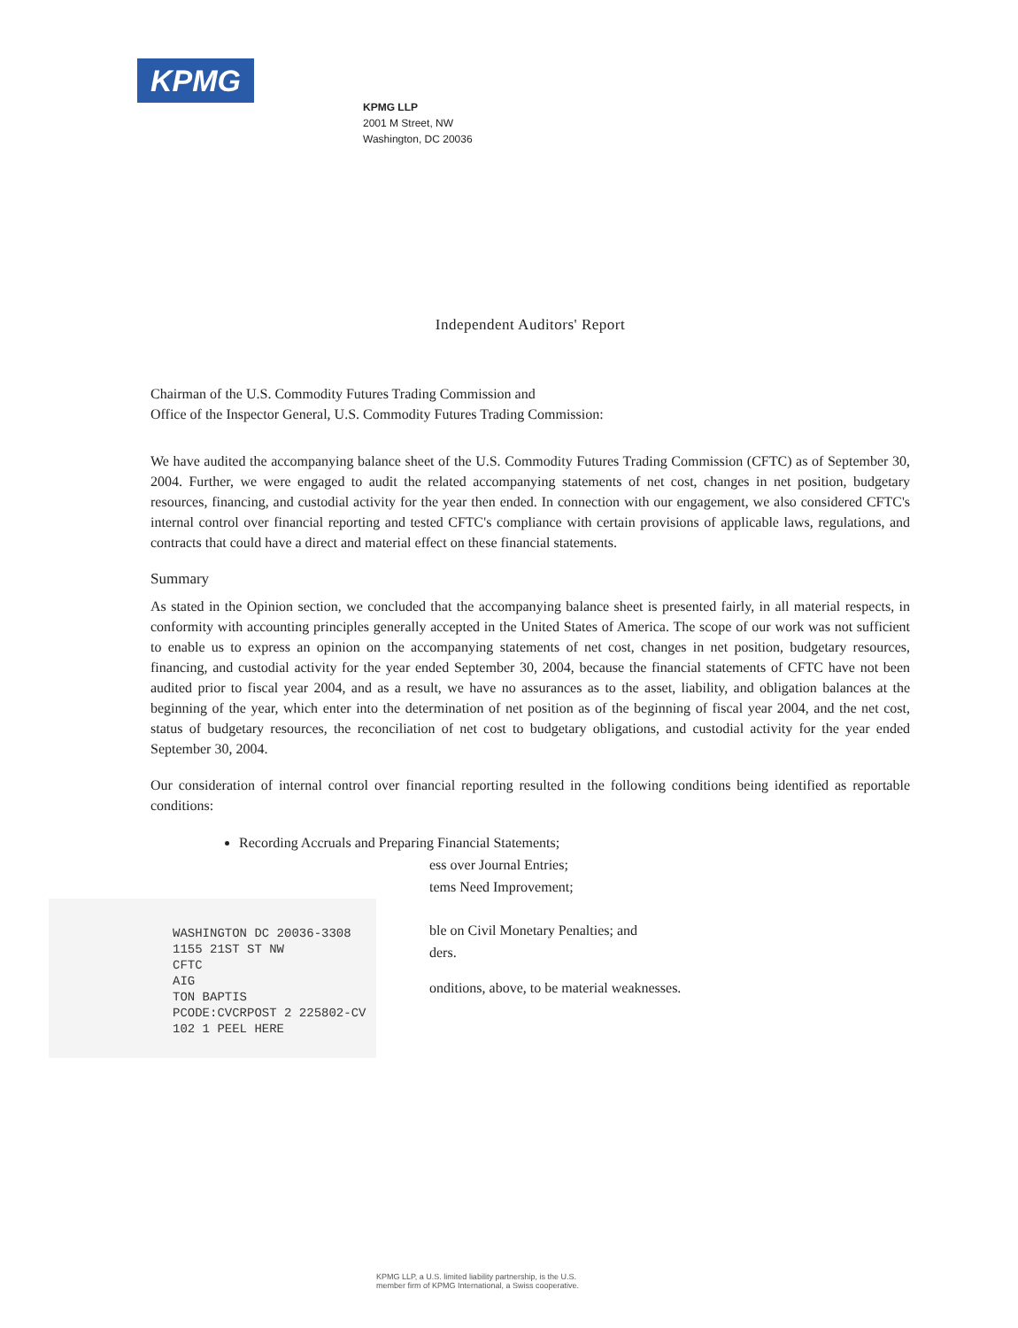KPMG
KPMG LLP
2001 M Street, NW
Washington, DC 20036
Independent Auditors' Report
Chairman of the U.S. Commodity Futures Trading Commission and
Office of the Inspector General, U.S. Commodity Futures Trading Commission:
We have audited the accompanying balance sheet of the U.S. Commodity Futures Trading Commission (CFTC) as of September 30, 2004. Further, we were engaged to audit the related accompanying statements of net cost, changes in net position, budgetary resources, financing, and custodial activity for the year then ended. In connection with our engagement, we also considered CFTC's internal control over financial reporting and tested CFTC's compliance with certain provisions of applicable laws, regulations, and contracts that could have a direct and material effect on these financial statements.
Summary
As stated in the Opinion section, we concluded that the accompanying balance sheet is presented fairly, in all material respects, in conformity with accounting principles generally accepted in the United States of America. The scope of our work was not sufficient to enable us to express an opinion on the accompanying statements of net cost, changes in net position, budgetary resources, financing, and custodial activity for the year ended September 30, 2004, because the financial statements of CFTC have not been audited prior to fiscal year 2004, and as a result, we have no assurances as to the asset, liability, and obligation balances at the beginning of the year, which enter into the determination of net position as of the beginning of fiscal year 2004, and the net cost, status of budgetary resources, the reconciliation of net cost to budgetary obligations, and custodial activity for the year ended September 30, 2004.
Our consideration of internal control over financial reporting resulted in the following conditions being identified as reportable conditions:
Recording Accruals and Preparing Financial Statements;
ess over Journal Entries;
tems Need Improvement;
ble on Civil Monetary Penalties; and
ders.
onditions, above, to be material weaknesses.
WASHINGTON DC 20036-3308
1155 21ST ST NW
CFTC
AIG
TON BAPTIS
PCODE:CVCRPOST 2 225802-CV
102 1 PEEL HERE
KPMG LLP, a U.S. limited liability partnership, is the U.S.
member firm of KPMG International, a Swiss cooperative.